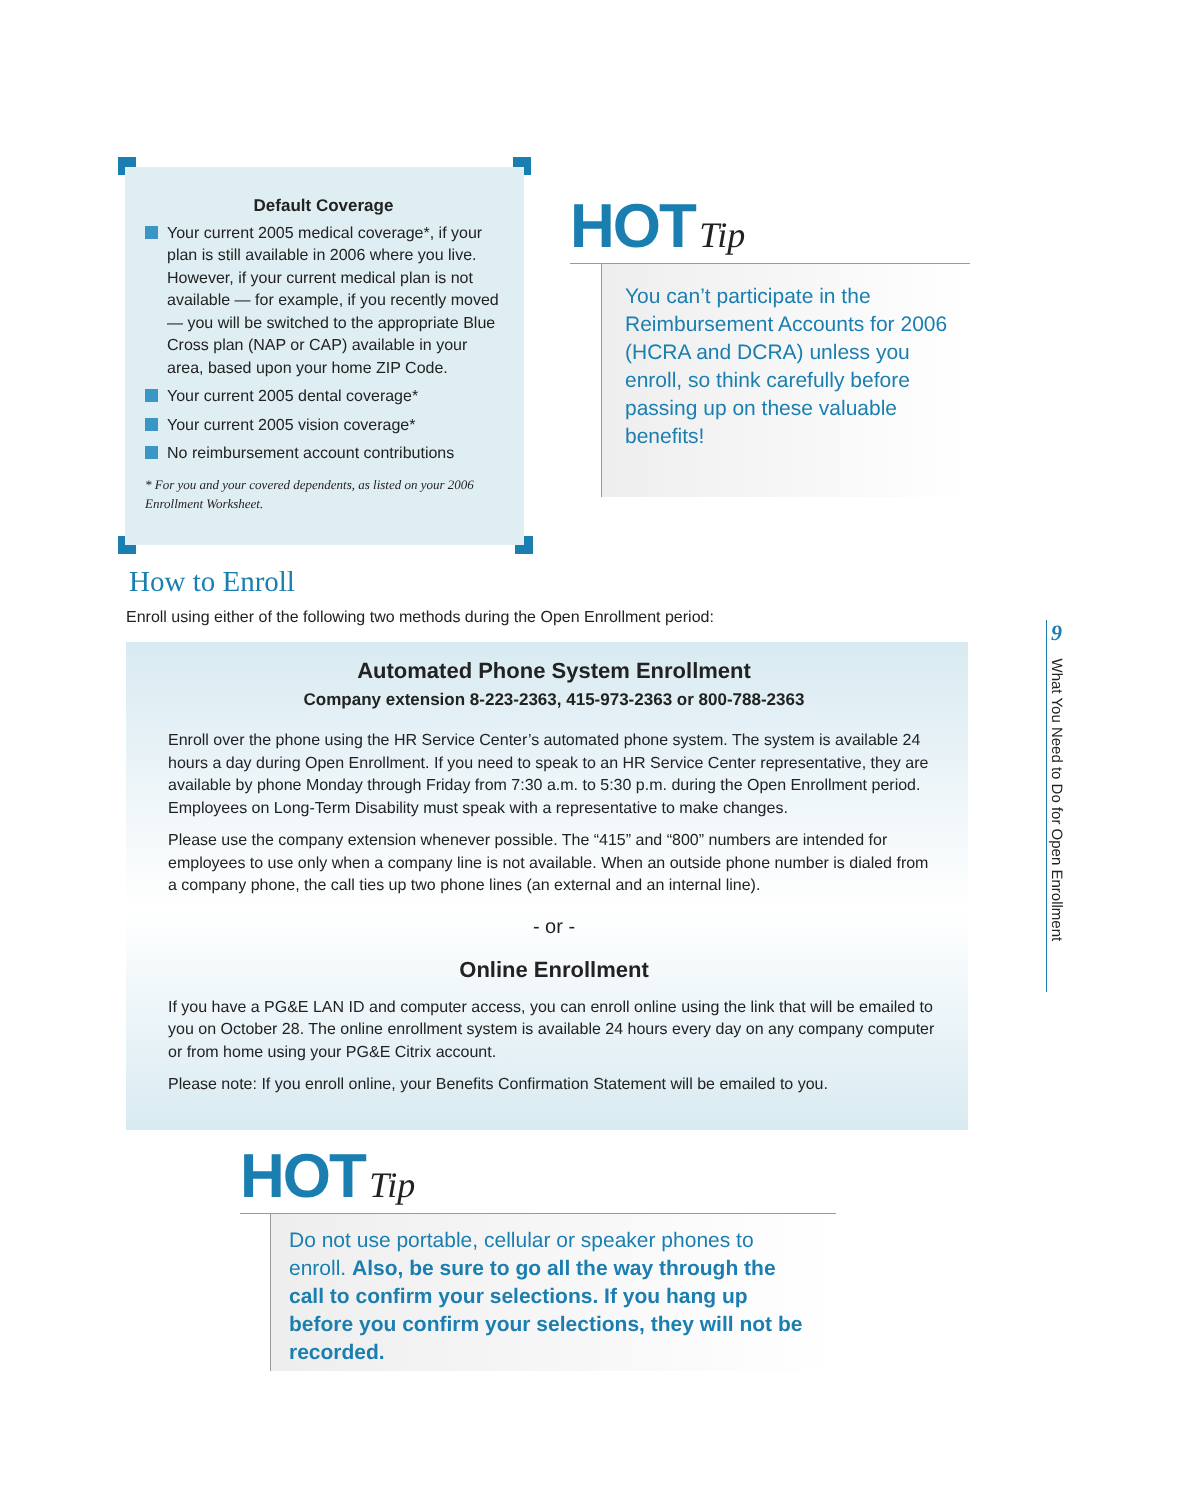Default Coverage
Your current 2005 medical coverage*, if your plan is still available in 2006 where you live. However, if your current medical plan is not available — for example, if you recently moved — you will be switched to the appropriate Blue Cross plan (NAP or CAP) available in your area, based upon your home ZIP Code.
Your current 2005 dental coverage*
Your current 2005 vision coverage*
No reimbursement account contributions
* For you and your covered dependents, as listed on your 2006 Enrollment Worksheet.
HOT Tip
You can’t participate in the Reimbursement Accounts for 2006 (HCRA and DCRA) unless you enroll, so think carefully before passing up on these valuable benefits!
How to Enroll
Enroll using either of the following two methods during the Open Enrollment period:
Automated Phone System Enrollment
Company extension 8-223-2363, 415-973-2363 or 800-788-2363
Enroll over the phone using the HR Service Center’s automated phone system. The system is available 24 hours a day during Open Enrollment. If you need to speak to an HR Service Center representative, they are available by phone Monday through Friday from 7:30 a.m. to 5:30 p.m. during the Open Enrollment period. Employees on Long-Term Disability must speak with a representative to make changes.
Please use the company extension whenever possible. The “415” and “800” numbers are intended for employees to use only when a company line is not available. When an outside phone number is dialed from a company phone, the call ties up two phone lines (an external and an internal line).
- or -
Online Enrollment
If you have a PG&E LAN ID and computer access, you can enroll online using the link that will be emailed to you on October 28. The online enrollment system is available 24 hours every day on any company computer or from home using your PG&E Citrix account.
Please note: If you enroll online, your Benefits Confirmation Statement will be emailed to you.
HOT Tip
Do not use portable, cellular or speaker phones to enroll. Also, be sure to go all the way through the call to confirm your selections. If you hang up before you confirm your selections, they will not be recorded.
9
What You Need to Do for Open Enrollment